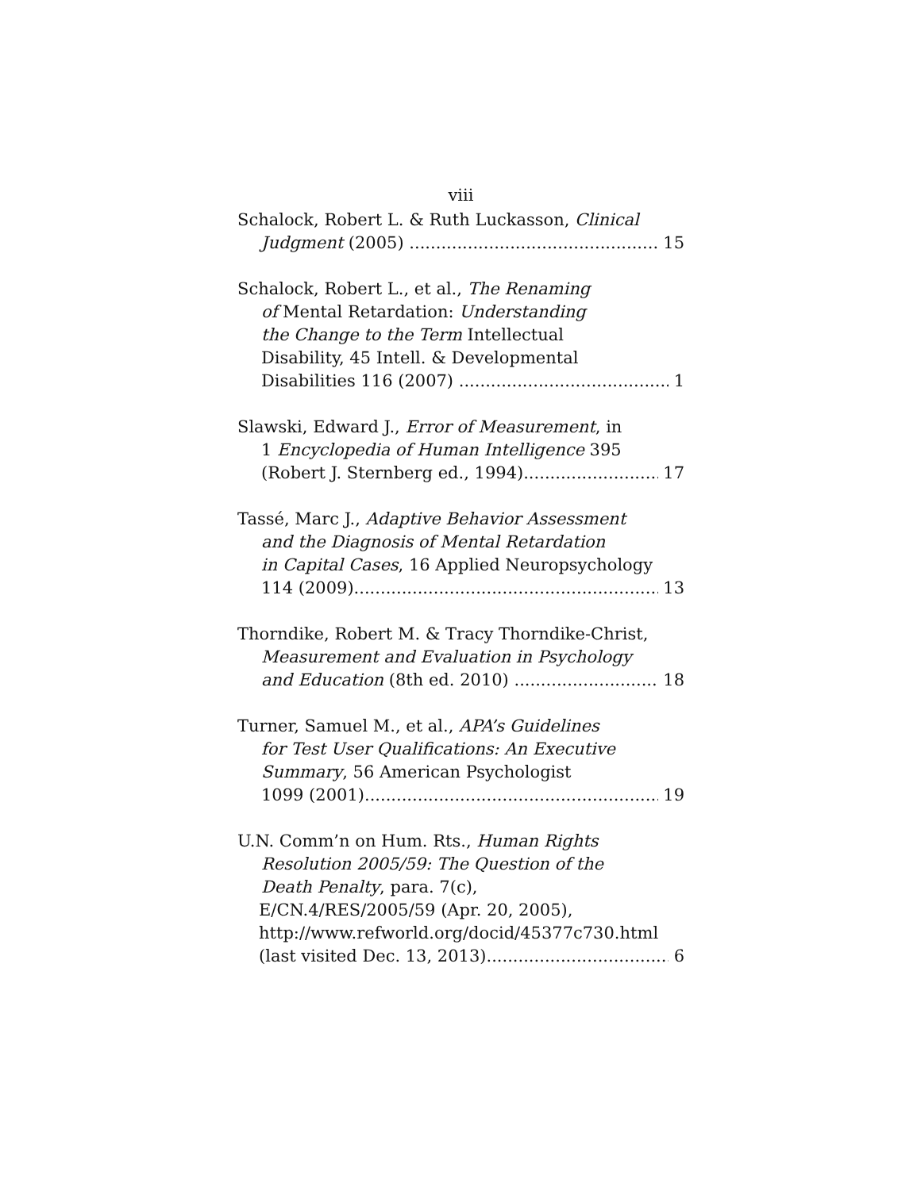viii
Schalock, Robert L. & Ruth Luckasson, Clinical
Judgment (2005) 15
Schalock, Robert L., et al., The Renaming
of Mental Retardation: Understanding
the Change to the Term Intellectual
Disability, 45 Intell. & Developmental
Disabilities 116 (2007) 1
Slawski, Edward J., Error of Measurement, in
1 Encyclopedia of Human Intelligence 395
(Robert J. Sternberg ed., 1994) 17
Tassé, Marc J., Adaptive Behavior Assessment
and the Diagnosis of Mental Retardation
in Capital Cases, 16 Applied Neuropsychology
114 (2009) 13
Thorndike, Robert M. & Tracy Thorndike-Christ,
Measurement and Evaluation in Psychology
and Education (8th ed. 2010) 18
Turner, Samuel M., et al., APA’s Guidelines
for Test User Qualifications: An Executive
Summary, 56 American Psychologist
1099 (2001) 19
U.N. Comm’n on Hum. Rts., Human Rights
Resolution 2005/59: The Question of the
Death Penalty, para. 7(c),
E/CN.4/RES/2005/59 (Apr. 20, 2005),
http://www.refworld.org/docid/45377c730.html
(last visited Dec. 13, 2013) 6